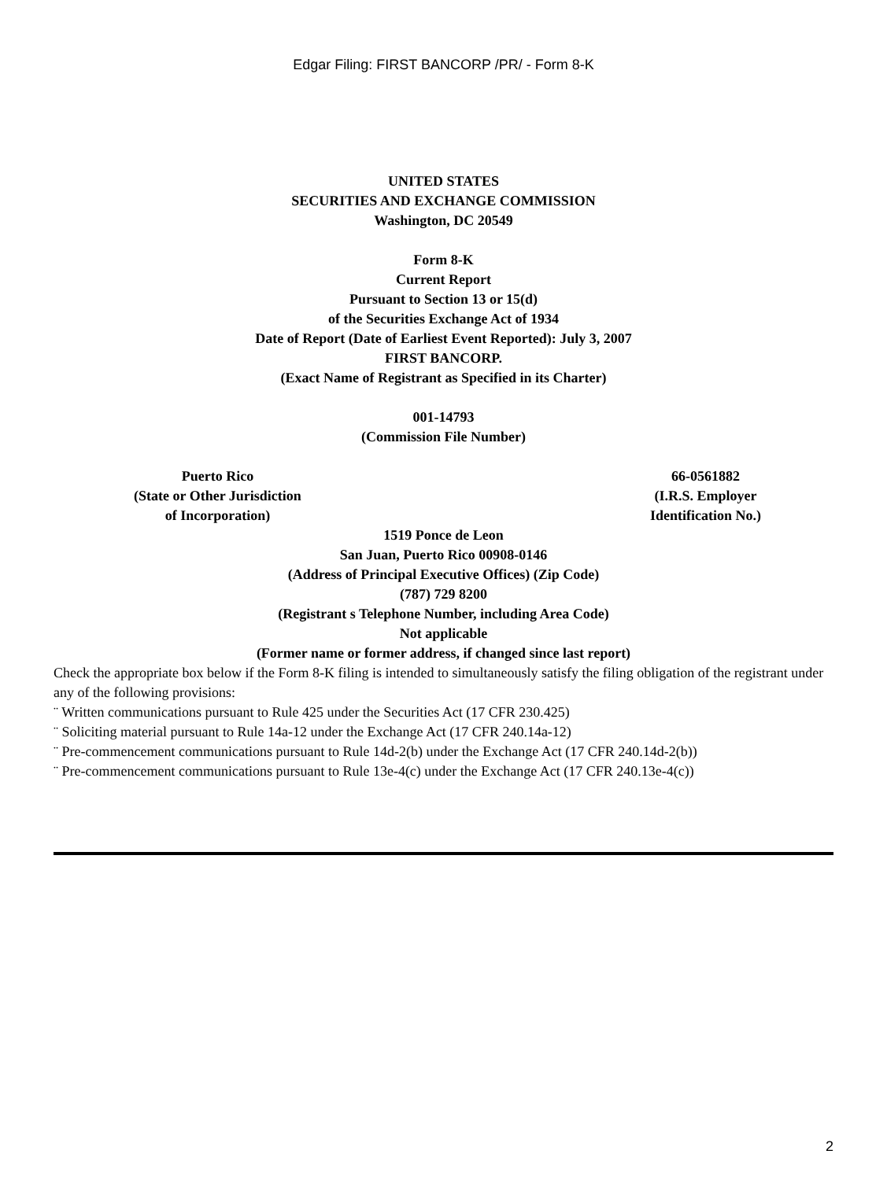Edgar Filing: FIRST BANCORP /PR/ - Form 8-K
UNITED STATES
SECURITIES AND EXCHANGE COMMISSION
Washington, DC 20549
Form 8-K
Current Report
Pursuant to Section 13 or 15(d)
of the Securities Exchange Act of 1934
Date of Report (Date of Earliest Event Reported): July 3, 2007
FIRST BANCORP.
(Exact Name of Registrant as Specified in its Charter)
001-14793
(Commission File Number)
Puerto Rico
(State or Other Jurisdiction
of Incorporation)
66-0561882
(I.R.S. Employer
Identification No.)
1519 Ponce de Leon
San Juan, Puerto Rico 00908-0146
(Address of Principal Executive Offices) (Zip Code)
(787) 729 8200
(Registrant s Telephone Number, including Area Code)
Not applicable
(Former name or former address, if changed since last report)
Check the appropriate box below if the Form 8-K filing is intended to simultaneously satisfy the filing obligation of the registrant under any of the following provisions:
¨ Written communications pursuant to Rule 425 under the Securities Act (17 CFR 230.425)
¨ Soliciting material pursuant to Rule 14a-12 under the Exchange Act (17 CFR 240.14a-12)
¨ Pre-commencement communications pursuant to Rule 14d-2(b) under the Exchange Act (17 CFR 240.14d-2(b))
¨ Pre-commencement communications pursuant to Rule 13e-4(c) under the Exchange Act (17 CFR 240.13e-4(c))
2